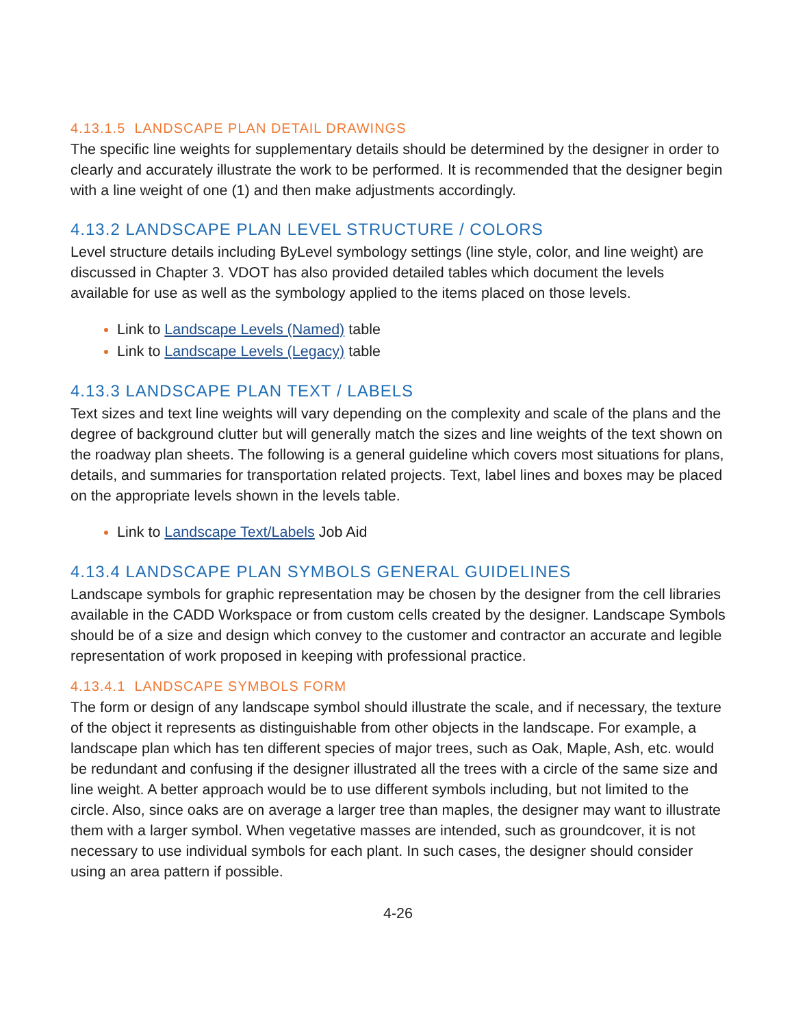4.13.1.5 LANDSCAPE PLAN DETAIL DRAWINGS
The specific line weights for supplementary details should be determined by the designer in order to clearly and accurately illustrate the work to be performed. It is recommended that the designer begin with a line weight of one (1) and then make adjustments accordingly.
4.13.2 LANDSCAPE PLAN LEVEL STRUCTURE / COLORS
Level structure details including ByLevel symbology settings (line style, color, and line weight) are discussed in Chapter 3. VDOT has also provided detailed tables which document the levels available for use as well as the symbology applied to the items placed on those levels.
Link to Landscape Levels (Named) table
Link to Landscape Levels (Legacy) table
4.13.3 LANDSCAPE PLAN TEXT / LABELS
Text sizes and text line weights will vary depending on the complexity and scale of the plans and the degree of background clutter but will generally match the sizes and line weights of the text shown on the roadway plan sheets. The following is a general guideline which covers most situations for plans, details, and summaries for transportation related projects. Text, label lines and boxes may be placed on the appropriate levels shown in the levels table.
Link to Landscape Text/Labels Job Aid
4.13.4 LANDSCAPE PLAN SYMBOLS GENERAL GUIDELINES
Landscape symbols for graphic representation may be chosen by the designer from the cell libraries available in the CADD Workspace or from custom cells created by the designer. Landscape Symbols should be of a size and design which convey to the customer and contractor an accurate and legible representation of work proposed in keeping with professional practice.
4.13.4.1 LANDSCAPE SYMBOLS FORM
The form or design of any landscape symbol should illustrate the scale, and if necessary, the texture of the object it represents as distinguishable from other objects in the landscape. For example, a landscape plan which has ten different species of major trees, such as Oak, Maple, Ash, etc. would be redundant and confusing if the designer illustrated all the trees with a circle of the same size and line weight. A better approach would be to use different symbols including, but not limited to the circle. Also, since oaks are on average a larger tree than maples, the designer may want to illustrate them with a larger symbol. When vegetative masses are intended, such as groundcover, it is not necessary to use individual symbols for each plant. In such cases, the designer should consider using an area pattern if possible.
4-26